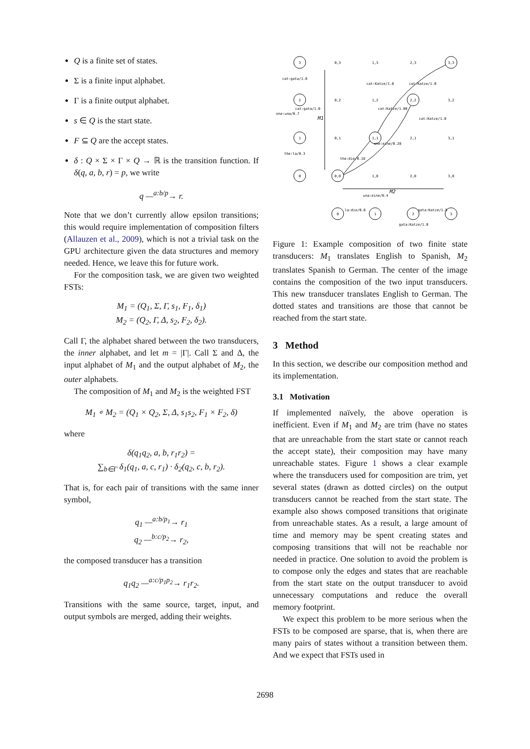Q is a finite set of states.
Σ is a finite input alphabet.
Γ is a finite output alphabet.
s ∈ Q is the start state.
F ⊆ Q are the accept states.
δ : Q × Σ × Γ × Q → ℝ is the transition function. If δ(q, a, b, r) = p, we write
q —<sup>a:b/p</sup>→ r.
Note that we don’t currently allow epsilon transitions; this would require implementation of composition filters (Allauzen et al., 2009), which is not a trivial task on the GPU architecture given the data structures and memory needed. Hence, we leave this for future work.
For the composition task, we are given two weighted FSTs:
M<sub>1</sub> = (Q<sub>1</sub>, Σ, Γ, s<sub>1</sub>, F<sub>1</sub>, δ<sub>1</sub>)
M<sub>2</sub> = (Q<sub>2</sub>, Γ, Δ, s<sub>2</sub>, F<sub>2</sub>, δ<sub>2</sub>).
Call Γ, the alphabet shared between the two transducers, the inner alphabet, and let m = |Γ|. Call Σ and Δ, the input alphabet of M<sub>1</sub> and the output alphabet of M<sub>2</sub>, the outer alphabets.
The composition of M<sub>1</sub> and M<sub>2</sub> is the weighted FST
M<sub>1</sub> ∘ M<sub>2</sub> = (Q<sub>1</sub> × Q<sub>2</sub>, Σ, Δ, s<sub>1</sub>s<sub>2</sub>, F<sub>1</sub> × F<sub>2</sub>, δ)
where
δ(q<sub>1</sub>q<sub>2</sub>, a, b, r<sub>1</sub>r<sub>2</sub>) =
∑<sub>b∈Γ</sub> δ<sub>1</sub>(q<sub>1</sub>, a, c, r<sub>1</sub>) · δ<sub>2</sub>(q<sub>2</sub>, c, b, r<sub>2</sub>).
That is, for each pair of transitions with the same inner symbol,
q<sub>1</sub> —<sup>a:b/p<sub>1</sub></sup>→ r<sub>1</sub>
q<sub>2</sub> —<sup>b:c/p<sub>2</sub></sup>→ r<sub>2</sub>,
the composed transducer has a transition
q<sub>1</sub>q<sub>2</sub> —<sup>a:c/p<sub>1</sub>p<sub>2</sub></sup>→ r<sub>1</sub>r<sub>2</sub>.
Transitions with the same source, target, input, and output symbols are merged, adding their weights.
3
2
1
0
0,0
1,1
2,2
3,3
0,3
1,3
2,3
0,2
1,2
3,2
0,1
2,1
3,1
1,0
2,0
3,0
0
1
2
3
the:die/0.18
one:eine/0.28
cat:Katze/1.0
cat:Katze/1.00
cat:Katze/1.0
cat:Katze/1.0
one:una/0.7
the:la/0.3
cat:gata/1.0
cat:gata/1.0
M1
M2
una:eine/0.4
la:die/0.6
gata:Katze/1.0
gata:Katze/1.0
Figure 1: Example composition of two finite state transducers: M<sub>1</sub> translates English to Spanish, M<sub>2</sub> translates Spanish to German. The center of the image contains the composition of the two input transducers. This new transducer translates English to German. The dotted states and transitions are those that cannot be reached from the start state.
3 Method
In this section, we describe our composition method and its implementation.
3.1 Motivation
If implemented naïvely, the above operation is inefficient. Even if M<sub>1</sub> and M<sub>2</sub> are trim (have no states that are unreachable from the start state or cannot reach the accept state), their composition may have many unreachable states. Figure 1 shows a clear example where the transducers used for composition are trim, yet several states (drawn as dotted circles) on the output transducers cannot be reached from the start state. The example also shows composed transitions that originate from unreachable states. As a result, a large amount of time and memory may be spent creating states and composing transitions that will not be reachable nor needed in practice. One solution to avoid the problem is to compose only the edges and states that are reachable from the start state on the output transducer to avoid unnecessary computations and reduce the overall memory footprint.
We expect this problem to be more serious when the FSTs to be composed are sparse, that is, when there are many pairs of states without a transition between them. And we expect that FSTs used in
2698